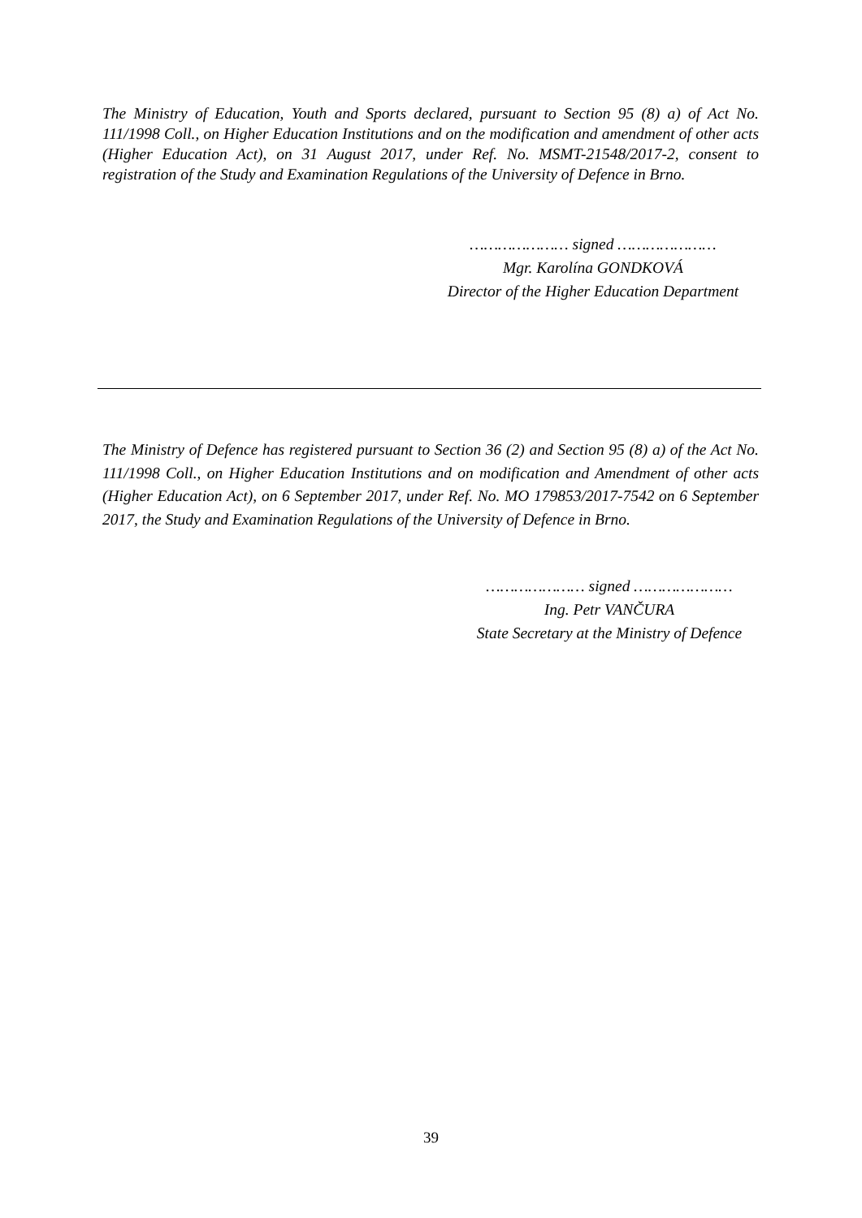The Ministry of Education, Youth and Sports declared, pursuant to Section 95 (8) a) of Act No. 111/1998 Coll., on Higher Education Institutions and on the modification and amendment of other acts (Higher Education Act), on 31 August 2017, under Ref. No. MSMT-21548/2017-2, consent to registration of the Study and Examination Regulations of the University of Defence in Brno.
………………… signed …………………
Mgr. Karolína GONDKOVÁ
Director of the Higher Education Department
The Ministry of Defence has registered pursuant to Section 36 (2) and Section 95 (8) a) of the Act No. 111/1998 Coll., on Higher Education Institutions and on modification and Amendment of other acts (Higher Education Act), on 6 September 2017, under Ref. No. MO 179853/2017-7542 on 6 September 2017, the Study and Examination Regulations of the University of Defence in Brno.
………………… signed …………………
Ing. Petr VANČURA
State Secretary at the Ministry of Defence
39